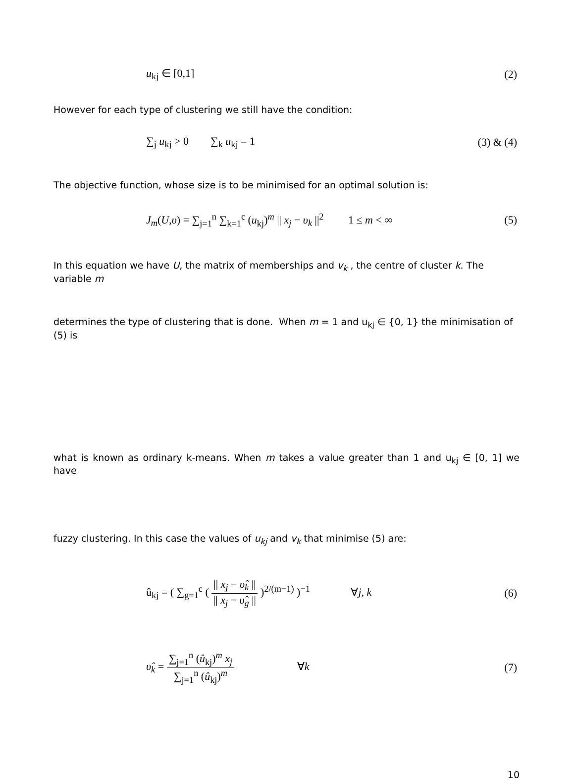u<sub>kj</sub> ∈ [0,1] (2)
However for each type of clustering we still have the condition:
∑<sub>j</sub> u<sub>kj</sub> > 0 ∑<sub>k</sub> u<sub>kj</sub> = 1 (3) & (4)
The objective function, whose size is to be minimised for an optimal solution is:
J<sub>m</sub>(U,υ) = ∑<sub>j=1</sub><sup>n</sup> ∑<sub>k=1</sub><sup>c</sup> (u<sub>kj</sub>)<sup>m</sup> || x<sub>j</sub> − υ<sub>k</sub> ||<sup>2</sup> 1 ≤ m < ∞ (5)
In this equation we have U, the matrix of memberships and v<sub>k</sub> , the centre of cluster k. The variable m
determines the type of clustering that is done. When m = 1 and u<sub>kj</sub> ∈ {0, 1} the minimisation of (5) is
what is known as ordinary k-means. When m takes a value greater than 1 and u<sub>kj</sub> ∈ [0, 1] we have
fuzzy clustering. In this case the values of u<sub>kj</sub> and v<sub>k</sub> that minimise (5) are:
û<sub>kj</sub> = ( ∑<sub>g=1</sub><sup>c</sup> ( || x<sub>j</sub> − υ̂<sub>k</sub> || || x<sub>j</sub> − υ̂<sub>g</sub> || )<sup>2/(m−1)</sup> )<sup>−1</sup> ∀j, k (6)
υ̂<sub>k</sub> = ∑<sub>j=1</sub><sup>n</sup> (û<sub>kj</sub>)<sup>m</sup> x<sub>j</sub> ∑<sub>j=1</sub><sup>n</sup> (û<sub>kj</sub>)<sup>m</sup> ∀k (7)
10